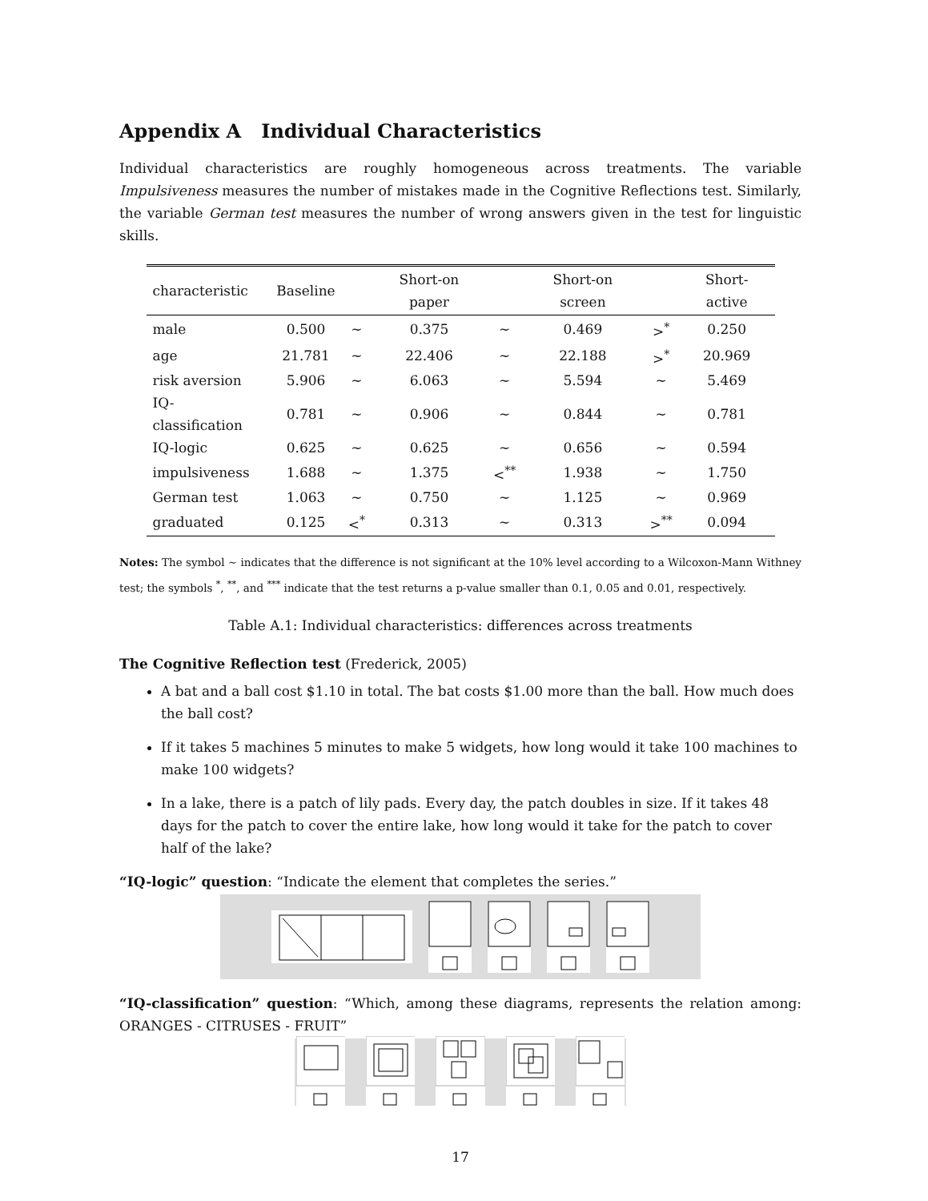Appendix A Individual Characteristics
Individual characteristics are roughly homogeneous across treatments. The variable Impulsiveness measures the number of mistakes made in the Cognitive Reflections test. Similarly, the variable German test measures the number of wrong answers given in the test for linguistic skills.
| characteristic | Baseline | | Short-on paper | | Short-on screen | | Short-active |
| --- | --- | --- | --- | --- | --- | --- | --- |
| male | 0.500 | ∼ | 0.375 | ∼ | 0.469 | ><sup>*</sup> | 0.250 |
| age | 21.781 | ∼ | 22.406 | ∼ | 22.188 | ><sup>*</sup> | 20.969 |
| risk aversion | 5.906 | ∼ | 6.063 | ∼ | 5.594 | ∼ | 5.469 |
| IQ-classification | 0.781 | ∼ | 0.906 | ∼ | 0.844 | ∼ | 0.781 |
| IQ-logic | 0.625 | ∼ | 0.625 | ∼ | 0.656 | ∼ | 0.594 |
| impulsiveness | 1.688 | ∼ | 1.375 | <<sup>**</sup> | 1.938 | ∼ | 1.750 |
| German test | 1.063 | ∼ | 0.750 | ∼ | 1.125 | ∼ | 0.969 |
| graduated | 0.125 | <<sup>*</sup> | 0.313 | ∼ | 0.313 | ><sup>**</sup> | 0.094 |
Notes: The symbol ∼ indicates that the difference is not significant at the 10% level according to a Wilcoxon-Mann Withney test; the symbols <sup>*</sup>, <sup>**</sup>, and <sup>***</sup> indicate that the test returns a p-value smaller than 0.1, 0.05 and 0.01, respectively.
Table A.1: Individual characteristics: differences across treatments
The Cognitive Reflection test (Frederick, 2005)
A bat and a ball cost $1.10 in total. The bat costs $1.00 more than the ball. How much does the ball cost?
If it takes 5 machines 5 minutes to make 5 widgets, how long would it take 100 machines to make 100 widgets?
In a lake, there is a patch of lily pads. Every day, the patch doubles in size. If it takes 48 days for the patch to cover the entire lake, how long would it take for the patch to cover half of the lake?
“IQ-logic” question: “Indicate the element that completes the series.”
“IQ-classification” question: “Which, among these diagrams, represents the relation among: ORANGES - CITRUSES - FRUIT”
17